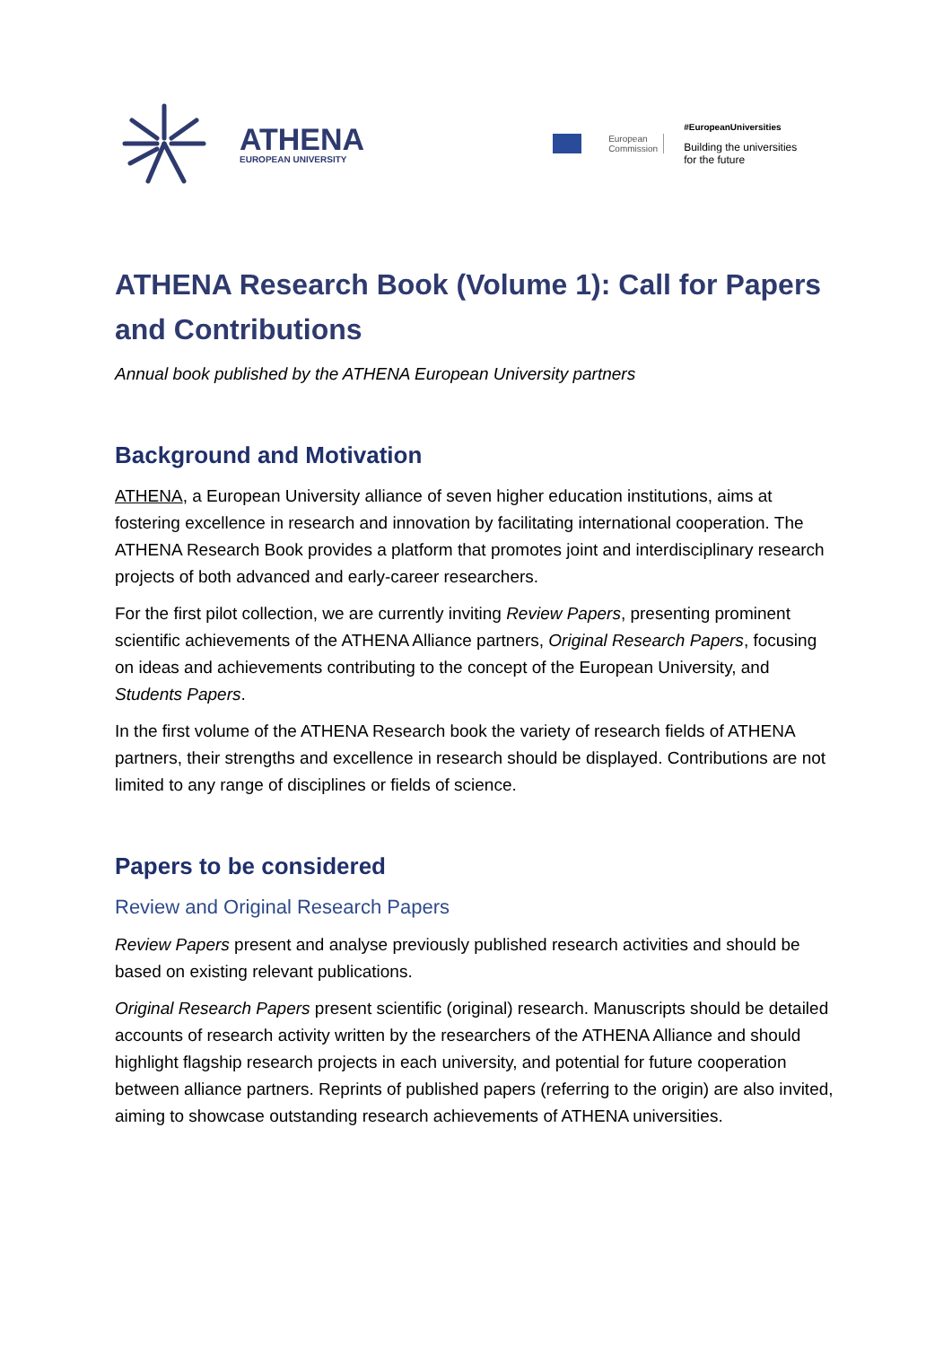ATHENA
EUROPEAN UNIVERSITY
European
Commission
#EuropeanUniversities
Building the universities
for the future
ATHENA Research Book (Volume 1): Call for Papers and Contributions
Annual book published by the ATHENA European University partners
Background and Motivation
ATHENA, a European University alliance of seven higher education institutions, aims at fostering excellence in research and innovation by facilitating international cooperation. The ATHENA Research Book provides a platform that promotes joint and interdisciplinary research projects of both advanced and early-career researchers.
For the first pilot collection, we are currently inviting Review Papers, presenting prominent scientific achievements of the ATHENA Alliance partners, Original Research Papers, focusing on ideas and achievements contributing to the concept of the European University, and Students Papers.
In the first volume of the ATHENA Research book the variety of research fields of ATHENA partners, their strengths and excellence in research should be displayed. Contributions are not limited to any range of disciplines or fields of science.
Papers to be considered
Review and Original Research Papers
Review Papers present and analyse previously published research activities and should be based on existing relevant publications.
Original Research Papers present scientific (original) research. Manuscripts should be detailed accounts of research activity written by the researchers of the ATHENA Alliance and should highlight flagship research projects in each university, and potential for future cooperation between alliance partners. Reprints of published papers (referring to the origin) are also invited, aiming to showcase outstanding research achievements of ATHENA universities.